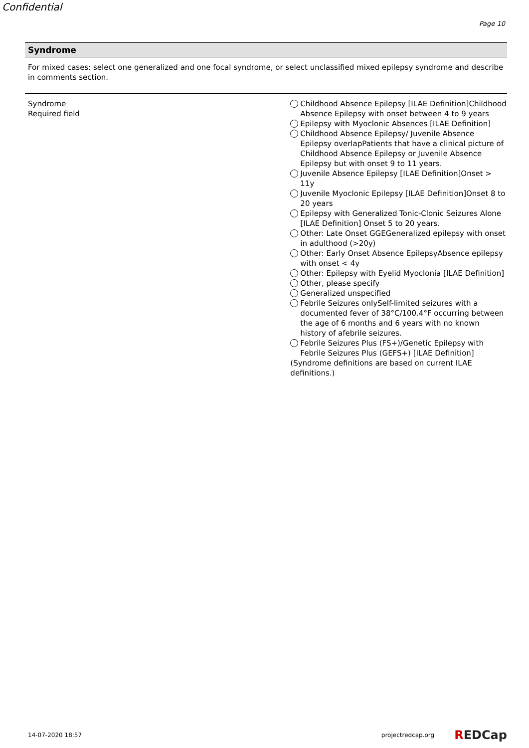Confidential
Page 10
Syndrome
For mixed cases: select one generalized and one focal syndrome, or select unclassified mixed epilepsy syndrome and describe in comments section.
Syndrome
Required field
Childhood Absence Epilepsy [ILAE Definition]Childhood Absence Epilepsy with onset between 4 to 9 years
Epilepsy with Myoclonic Absences [ILAE Definition]
Childhood Absence Epilepsy/ Juvenile Absence Epilepsy overlapPatients that have a clinical picture of Childhood Absence Epilepsy or Juvenile Absence Epilepsy but with onset 9 to 11 years.
Juvenile Absence Epilepsy [ILAE Definition]Onset > 11y
Juvenile Myoclonic Epilepsy [ILAE Definition]Onset 8 to 20 years
Epilepsy with Generalized Tonic-Clonic Seizures Alone [ILAE Definition] Onset 5 to 20 years.
Other: Late Onset GGEGeneralized epilepsy with onset in adulthood (>20y)
Other: Early Onset Absence EpilepsyAbsence epilepsy with onset < 4y
Other: Epilepsy with Eyelid Myoclonia [ILAE Definition]
Other, please specify
Generalized unspecified
Febrile Seizures onlySelf-limited seizures with a documented fever of 38°C/100.4°F occurring between the age of 6 months and 6 years with no known history of afebrile seizures.
Febrile Seizures Plus (FS+)/Genetic Epilepsy with Febrile Seizures Plus (GEFS+) [ILAE Definition]
(Syndrome definitions are based on current ILAE definitions.)
14-07-2020 18:57 projectredcap.org REDCap